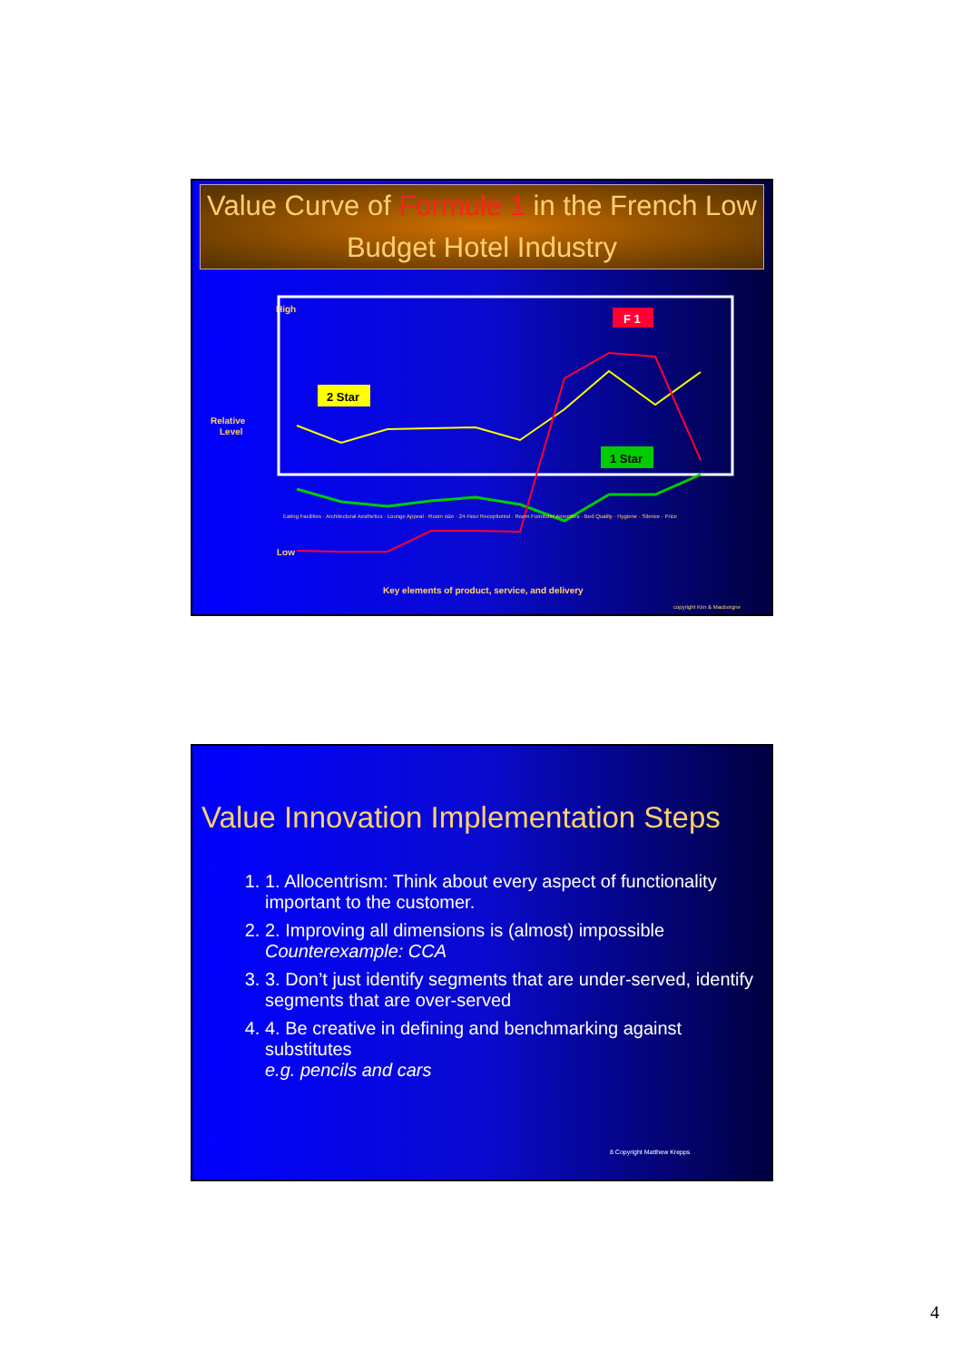Value Curve of Formule 1 in the French Low Budget Hotel Industry
High
Relative
Level
Low
2 Star
1 Star
F 1
Key elements of product, service, and delivery
Eating Facilities · Architectural Aesthetics · Lounge Appeal · Room size · 24-Hour Receptionist · Room Furniture/ Amenities · Bed Quality · Hygiene · Silence · Price
copyright Kim & Mauborgne
Value Innovation Implementation Steps
1. 1. Allocentrism: Think about every aspect of functionality important to the customer.
2. 2. Improving all dimensions is (almost) impossible
Counterexample: CCA
3. 3. Don’t just identify segments that are under-served, identify segments that are over-served
4. 4. Be creative in defining and benchmarking against substitutes
e.g. pencils and cars
8 Copyright Matthew Krepps
4